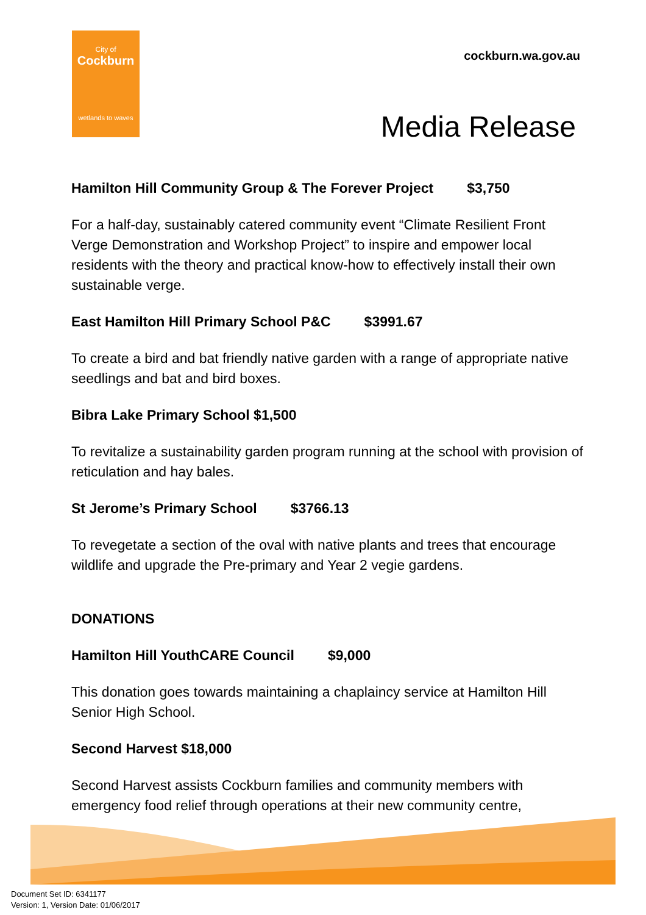City of
Cockburn
wetlands to waves
cockburn.wa.gov.au
Media Release
Hamilton Hill Community Group & The Forever Project $3,750
For a half-day, sustainably catered community event “Climate Resilient Front Verge Demonstration and Workshop Project” to inspire and empower local residents with the theory and practical know-how to effectively install their own sustainable verge.
East Hamilton Hill Primary School P&C $3991.67
To create a bird and bat friendly native garden with a range of appropriate native seedlings and bat and bird boxes.
Bibra Lake Primary School $1,500
To revitalize a sustainability garden program running at the school with provision of reticulation and hay bales.
St Jerome’s Primary School $3766.13
To revegetate a section of the oval with native plants and trees that encourage wildlife and upgrade the Pre-primary and Year 2 vegie gardens.
DONATIONS
Hamilton Hill YouthCARE Council $9,000
This donation goes towards maintaining a chaplaincy service at Hamilton Hill Senior High School.
Second Harvest $18,000
Second Harvest assists Cockburn families and community members with emergency food relief through operations at their new community centre,
Document Set ID: 6341177
Version: 1, Version Date: 01/06/2017